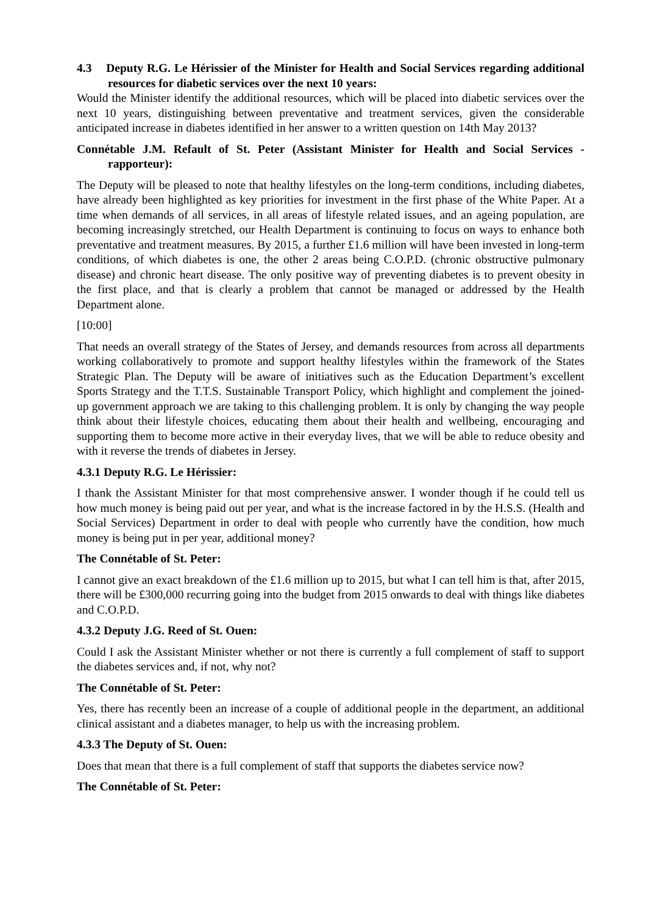4.3 Deputy R.G. Le Hérissier of the Minister for Health and Social Services regarding additional resources for diabetic services over the next 10 years:
Would the Minister identify the additional resources, which will be placed into diabetic services over the next 10 years, distinguishing between preventative and treatment services, given the considerable anticipated increase in diabetes identified in her answer to a written question on 14th May 2013?
Connétable J.M. Refault of St. Peter (Assistant Minister for Health and Social Services - rapporteur):
The Deputy will be pleased to note that healthy lifestyles on the long-term conditions, including diabetes, have already been highlighted as key priorities for investment in the first phase of the White Paper. At a time when demands of all services, in all areas of lifestyle related issues, and an ageing population, are becoming increasingly stretched, our Health Department is continuing to focus on ways to enhance both preventative and treatment measures. By 2015, a further £1.6 million will have been invested in long-term conditions, of which diabetes is one, the other 2 areas being C.O.P.D. (chronic obstructive pulmonary disease) and chronic heart disease. The only positive way of preventing diabetes is to prevent obesity in the first place, and that is clearly a problem that cannot be managed or addressed by the Health Department alone.
[10:00]
That needs an overall strategy of the States of Jersey, and demands resources from across all departments working collaboratively to promote and support healthy lifestyles within the framework of the States Strategic Plan. The Deputy will be aware of initiatives such as the Education Department’s excellent Sports Strategy and the T.T.S. Sustainable Transport Policy, which highlight and complement the joined-up government approach we are taking to this challenging problem. It is only by changing the way people think about their lifestyle choices, educating them about their health and wellbeing, encouraging and supporting them to become more active in their everyday lives, that we will be able to reduce obesity and with it reverse the trends of diabetes in Jersey.
4.3.1 Deputy R.G. Le Hérissier:
I thank the Assistant Minister for that most comprehensive answer. I wonder though if he could tell us how much money is being paid out per year, and what is the increase factored in by the H.S.S. (Health and Social Services) Department in order to deal with people who currently have the condition, how much money is being put in per year, additional money?
The Connétable of St. Peter:
I cannot give an exact breakdown of the £1.6 million up to 2015, but what I can tell him is that, after 2015, there will be £300,000 recurring going into the budget from 2015 onwards to deal with things like diabetes and C.O.P.D.
4.3.2 Deputy J.G. Reed of St. Ouen:
Could I ask the Assistant Minister whether or not there is currently a full complement of staff to support the diabetes services and, if not, why not?
The Connétable of St. Peter:
Yes, there has recently been an increase of a couple of additional people in the department, an additional clinical assistant and a diabetes manager, to help us with the increasing problem.
4.3.3 The Deputy of St. Ouen:
Does that mean that there is a full complement of staff that supports the diabetes service now?
The Connétable of St. Peter: